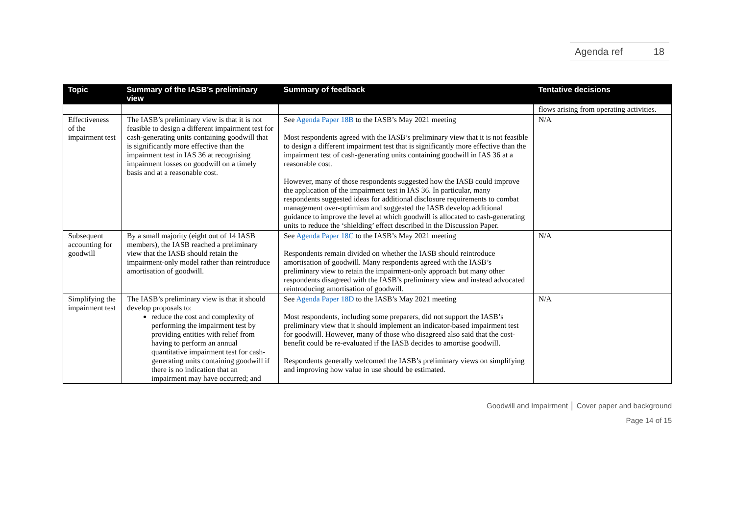Agenda ref 18
| Topic | Summary of the IASB’s preliminary view | Summary of feedback | Tentative decisions |
| --- | --- | --- | --- |
| | | | flows arising from operating activities. |
| Effectiveness of the impairment test | The IASB’s preliminary view is that it is not feasible to design a different impairment test for cash-generating units containing goodwill that is significantly more effective than the impairment test in IAS 36 at recognising impairment losses on goodwill on a timely basis and at a reasonable cost. | See Agenda Paper 18B to the IASB’s May 2021 meeting Most respondents agreed with the IASB’s preliminary view that it is not feasible to design a different impairment test that is significantly more effective than the impairment test of cash-generating units containing goodwill in IAS 36 at a reasonable cost. However, many of those respondents suggested how the IASB could improve the application of the impairment test in IAS 36. In particular, many respondents suggested ideas for additional disclosure requirements to combat management over-optimism and suggested the IASB develop additional guidance to improve the level at which goodwill is allocated to cash-generating units to reduce the ‘shielding’ effect described in the Discussion Paper. | N/A |
| Subsequent accounting for goodwill | By a small majority (eight out of 14 IASB members), the IASB reached a preliminary view that the IASB should retain the impairment-only model rather than reintroduce amortisation of goodwill. | See Agenda Paper 18C to the IASB’s May 2021 meeting Respondents remain divided on whether the IASB should reintroduce amortisation of goodwill. Many respondents agreed with the IASB’s preliminary view to retain the impairment-only approach but many other respondents disagreed with the IASB’s preliminary view and instead advocated reintroducing amortisation of goodwill. | N/A |
| Simplifying the impairment test | The IASB’s preliminary view is that it should develop proposals to: reduce the cost and complexity of performing the impairment test by providing entities with relief from having to perform an annual quantitative impairment test for cash-generating units containing goodwill if there is no indication that an impairment may have occurred; and | See Agenda Paper 18D to the IASB’s May 2021 meeting Most respondents, including some preparers, did not support the IASB’s preliminary view that it should implement an indicator-based impairment test for goodwill. However, many of those who disagreed also said that the cost-benefit could be re-evaluated if the IASB decides to amortise goodwill. Respondents generally welcomed the IASB’s preliminary views on simplifying and improving how value in use should be estimated. | N/A |
Goodwill and Impairment │ Cover paper and background
Page 14 of 15